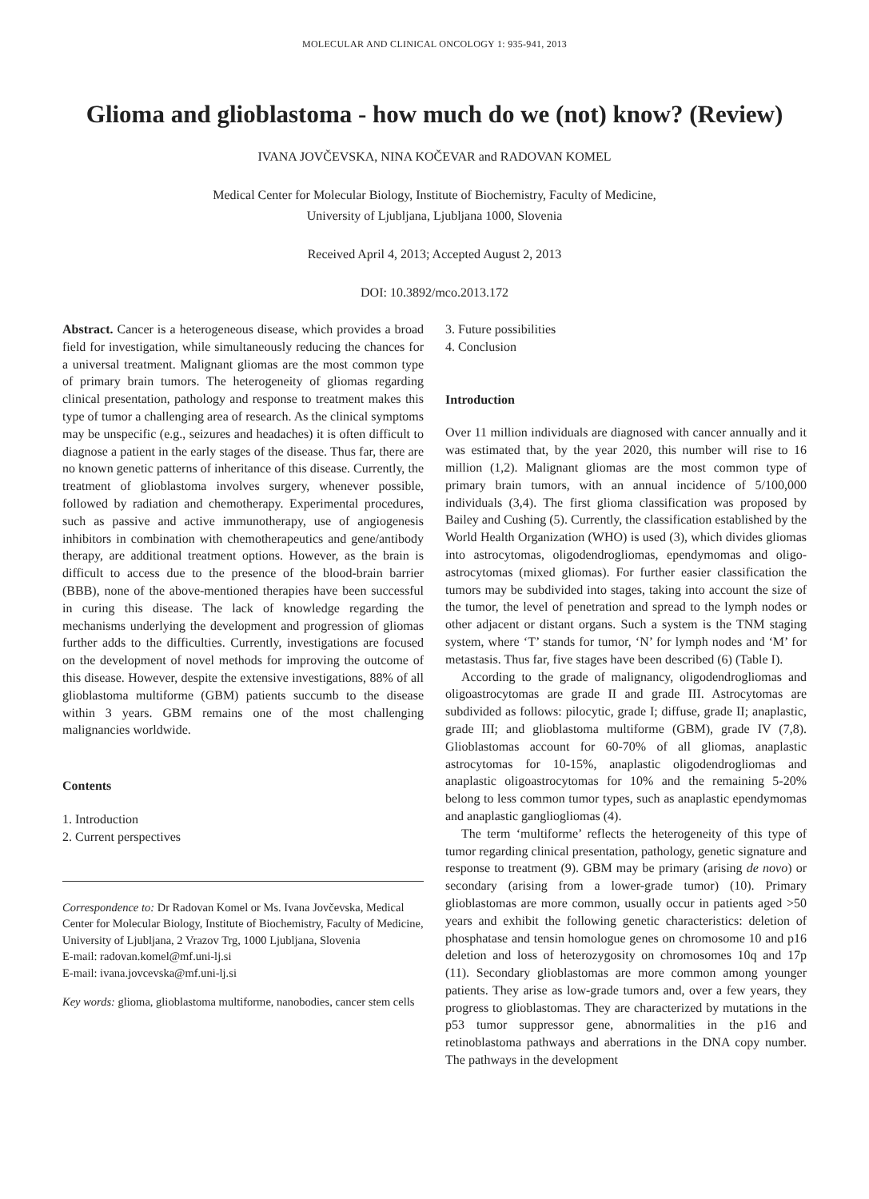MOLECULAR AND CLINICAL ONCOLOGY 1: 935-941, 2013
Glioma and glioblastoma - how much do we (not) know? (Review)
IVANA JOVČEVSKA, NINA KOČEVAR and RADOVAN KOMEL
Medical Center for Molecular Biology, Institute of Biochemistry, Faculty of Medicine,
University of Ljubljana, Ljubljana 1000, Slovenia
Received April 4, 2013; Accepted August 2, 2013
DOI: 10.3892/mco.2013.172
Abstract. Cancer is a heterogeneous disease, which provides a broad field for investigation, while simultaneously reducing the chances for a universal treatment. Malignant gliomas are the most common type of primary brain tumors. The heterogeneity of gliomas regarding clinical presentation, pathology and response to treatment makes this type of tumor a challenging area of research. As the clinical symptoms may be unspecific (e.g., seizures and headaches) it is often difficult to diagnose a patient in the early stages of the disease. Thus far, there are no known genetic patterns of inheritance of this disease. Currently, the treatment of glioblastoma involves surgery, whenever possible, followed by radiation and chemotherapy. Experimental procedures, such as passive and active immunotherapy, use of angiogenesis inhibitors in combination with chemotherapeutics and gene/antibody therapy, are additional treatment options. However, as the brain is difficult to access due to the presence of the blood-brain barrier (BBB), none of the above-mentioned therapies have been successful in curing this disease. The lack of knowledge regarding the mechanisms underlying the development and progression of gliomas further adds to the difficulties. Currently, investigations are focused on the development of novel methods for improving the outcome of this disease. However, despite the extensive investigations, 88% of all glioblastoma multiforme (GBM) patients succumb to the disease within 3 years. GBM remains one of the most challenging malignancies worldwide.
Contents
1. Introduction
2. Current perspectives
Correspondence to: Dr Radovan Komel or Ms. Ivana Jovčevska, Medical Center for Molecular Biology, Institute of Biochemistry, Faculty of Medicine, University of Ljubljana, 2 Vrazov Trg, 1000 Ljubljana, Slovenia
E-mail: radovan.komel@mf.uni-lj.si
E-mail: ivana.jovcevska@mf.uni-lj.si
Key words: glioma, glioblastoma multiforme, nanobodies, cancer stem cells
3. Future possibilities
4. Conclusion
Introduction
Over 11 million individuals are diagnosed with cancer annually and it was estimated that, by the year 2020, this number will rise to 16 million (1,2). Malignant gliomas are the most common type of primary brain tumors, with an annual incidence of 5/100,000 individuals (3,4). The first glioma classification was proposed by Bailey and Cushing (5). Currently, the classification established by the World Health Organization (WHO) is used (3), which divides gliomas into astrocytomas, oligodendrogliomas, ependymomas and oligo-astrocytomas (mixed gliomas). For further easier classification the tumors may be subdivided into stages, taking into account the size of the tumor, the level of penetration and spread to the lymph nodes or other adjacent or distant organs. Such a system is the TNM staging system, where ‘T’ stands for tumor, ‘N’ for lymph nodes and ‘M’ for metastasis. Thus far, five stages have been described (6) (Table I).
According to the grade of malignancy, oligodendrogliomas and oligoastrocytomas are grade II and grade III. Astrocytomas are subdivided as follows: pilocytic, grade I; diffuse, grade II; anaplastic, grade III; and glioblastoma multiforme (GBM), grade IV (7,8). Glioblastomas account for 60-70% of all gliomas, anaplastic astrocytomas for 10-15%, anaplastic oligodendrogliomas and anaplastic oligoastrocytomas for 10% and the remaining 5-20% belong to less common tumor types, such as anaplastic ependymomas and anaplastic gangliogliomas (4).
The term ‘multiforme’ reflects the heterogeneity of this type of tumor regarding clinical presentation, pathology, genetic signature and response to treatment (9). GBM may be primary (arising de novo) or secondary (arising from a lower-grade tumor) (10). Primary glioblastomas are more common, usually occur in patients aged >50 years and exhibit the following genetic characteristics: deletion of phosphatase and tensin homologue genes on chromosome 10 and p16 deletion and loss of heterozygosity on chromosomes 10q and 17p (11). Secondary glioblastomas are more common among younger patients. They arise as low-grade tumors and, over a few years, they progress to glioblastomas. They are characterized by mutations in the p53 tumor suppressor gene, abnormalities in the p16 and retinoblastoma pathways and aberrations in the DNA copy number. The pathways in the development